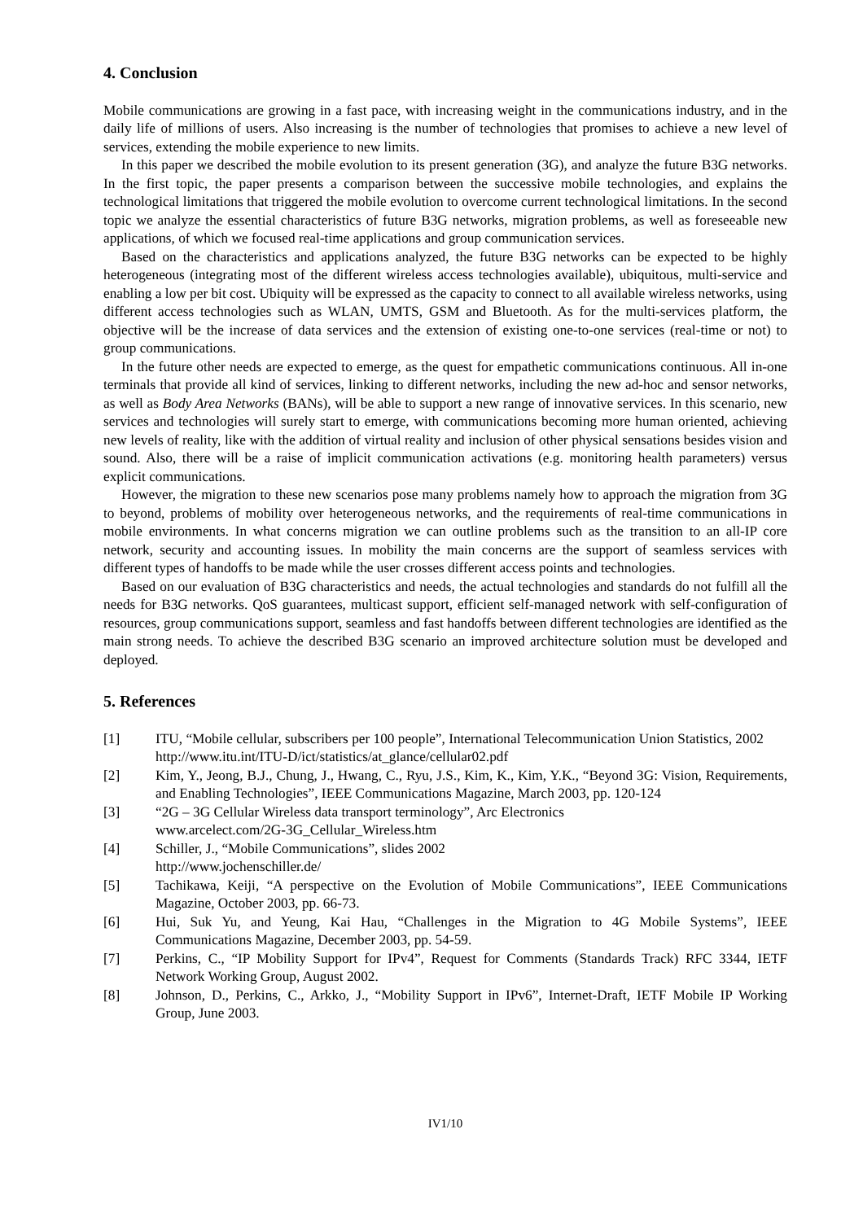4. Conclusion
Mobile communications are growing in a fast pace, with increasing weight in the communications industry, and in the daily life of millions of users. Also increasing is the number of technologies that promises to achieve a new level of services, extending the mobile experience to new limits.
In this paper we described the mobile evolution to its present generation (3G), and analyze the future B3G networks. In the first topic, the paper presents a comparison between the successive mobile technologies, and explains the technological limitations that triggered the mobile evolution to overcome current technological limitations. In the second topic we analyze the essential characteristics of future B3G networks, migration problems, as well as foreseeable new applications, of which we focused real-time applications and group communication services.
Based on the characteristics and applications analyzed, the future B3G networks can be expected to be highly heterogeneous (integrating most of the different wireless access technologies available), ubiquitous, multi-service and enabling a low per bit cost. Ubiquity will be expressed as the capacity to connect to all available wireless networks, using different access technologies such as WLAN, UMTS, GSM and Bluetooth. As for the multi-services platform, the objective will be the increase of data services and the extension of existing one-to-one services (real-time or not) to group communications.
In the future other needs are expected to emerge, as the quest for empathetic communications continuous. All in-one terminals that provide all kind of services, linking to different networks, including the new ad-hoc and sensor networks, as well as Body Area Networks (BANs), will be able to support a new range of innovative services. In this scenario, new services and technologies will surely start to emerge, with communications becoming more human oriented, achieving new levels of reality, like with the addition of virtual reality and inclusion of other physical sensations besides vision and sound. Also, there will be a raise of implicit communication activations (e.g. monitoring health parameters) versus explicit communications.
However, the migration to these new scenarios pose many problems namely how to approach the migration from 3G to beyond, problems of mobility over heterogeneous networks, and the requirements of real-time communications in mobile environments. In what concerns migration we can outline problems such as the transition to an all-IP core network, security and accounting issues. In mobility the main concerns are the support of seamless services with different types of handoffs to be made while the user crosses different access points and technologies.
Based on our evaluation of B3G characteristics and needs, the actual technologies and standards do not fulfill all the needs for B3G networks. QoS guarantees, multicast support, efficient self-managed network with self-configuration of resources, group communications support, seamless and fast handoffs between different technologies are identified as the main strong needs. To achieve the described B3G scenario an improved architecture solution must be developed and deployed.
5. References
[1] ITU, “Mobile cellular, subscribers per 100 people”, International Telecommunication Union Statistics, 2002
http://www.itu.int/ITU-D/ict/statistics/at_glance/cellular02.pdf
[2] Kim, Y., Jeong, B.J., Chung, J., Hwang, C., Ryu, J.S., Kim, K., Kim, Y.K., “Beyond 3G: Vision, Requirements, and Enabling Technologies”, IEEE Communications Magazine, March 2003, pp. 120-124
[3] “2G – 3G Cellular Wireless data transport terminology”, Arc Electronics
www.arcelect.com/2G-3G_Cellular_Wireless.htm
[4] Schiller, J., “Mobile Communications”, slides 2002
http://www.jochenschiller.de/
[5] Tachikawa, Keiji, “A perspective on the Evolution of Mobile Communications”, IEEE Communications Magazine, October 2003, pp. 66-73.
[6] Hui, Suk Yu, and Yeung, Kai Hau, “Challenges in the Migration to 4G Mobile Systems”, IEEE Communications Magazine, December 2003, pp. 54-59.
[7] Perkins, C., “IP Mobility Support for IPv4”, Request for Comments (Standards Track) RFC 3344, IETF Network Working Group, August 2002.
[8] Johnson, D., Perkins, C., Arkko, J., “Mobility Support in IPv6”, Internet-Draft, IETF Mobile IP Working Group, June 2003.
IV1/10